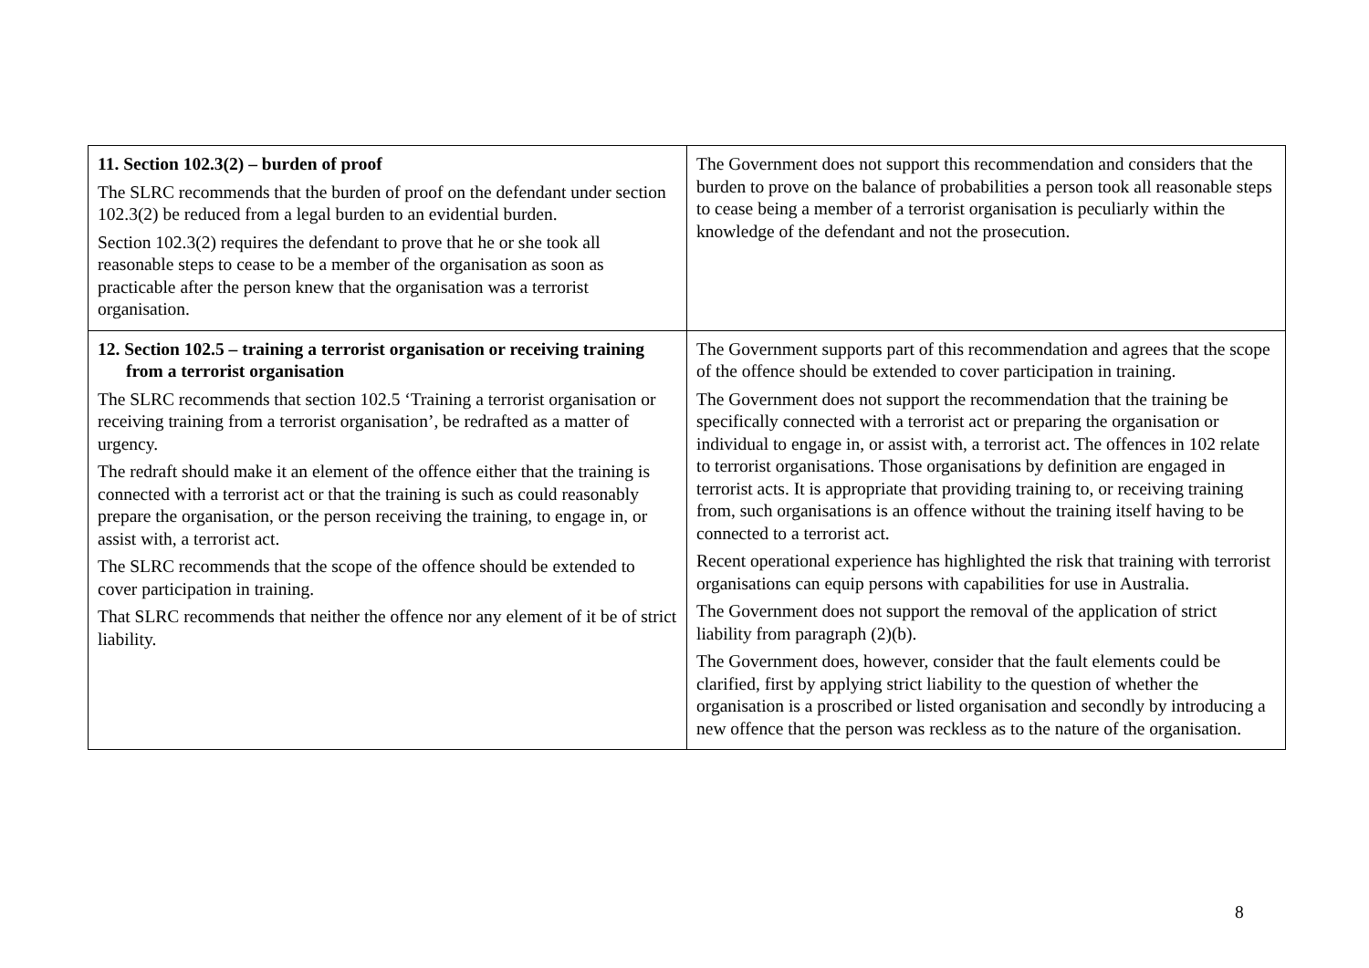| 11. Section 102.3(2) – burden of proof The SLRC recommends that the burden of proof on the defendant under section 102.3(2) be reduced from a legal burden to an evidential burden. Section 102.3(2) requires the defendant to prove that he or she took all reasonable steps to cease to be a member of the organisation as soon as practicable after the person knew that the organisation was a terrorist organisation. | The Government does not support this recommendation and considers that the burden to prove on the balance of probabilities a person took all reasonable steps to cease being a member of a terrorist organisation is peculiarly within the knowledge of the defendant and not the prosecution. |
| 12. Section 102.5 – training a terrorist organisation or receiving training from a terrorist organisation The SLRC recommends that section 102.5 ‘Training a terrorist organisation or receiving training from a terrorist organisation’, be redrafted as a matter of urgency. The redraft should make it an element of the offence either that the training is connected with a terrorist act or that the training is such as could reasonably prepare the organisation, or the person receiving the training, to engage in, or assist with, a terrorist act. The SLRC recommends that the scope of the offence should be extended to cover participation in training. That SLRC recommends that neither the offence nor any element of it be of strict liability. | The Government supports part of this recommendation and agrees that the scope of the offence should be extended to cover participation in training. The Government does not support the recommendation that the training be specifically connected with a terrorist act or preparing the organisation or individual to engage in, or assist with, a terrorist act. The offences in 102 relate to terrorist organisations. Those organisations by definition are engaged in terrorist acts. It is appropriate that providing training to, or receiving training from, such organisations is an offence without the training itself having to be connected to a terrorist act. Recent operational experience has highlighted the risk that training with terrorist organisations can equip persons with capabilities for use in Australia. The Government does not support the removal of the application of strict liability from paragraph (2)(b). The Government does, however, consider that the fault elements could be clarified, first by applying strict liability to the question of whether the organisation is a proscribed or listed organisation and secondly by introducing a new offence that the person was reckless as to the nature of the organisation. |
8